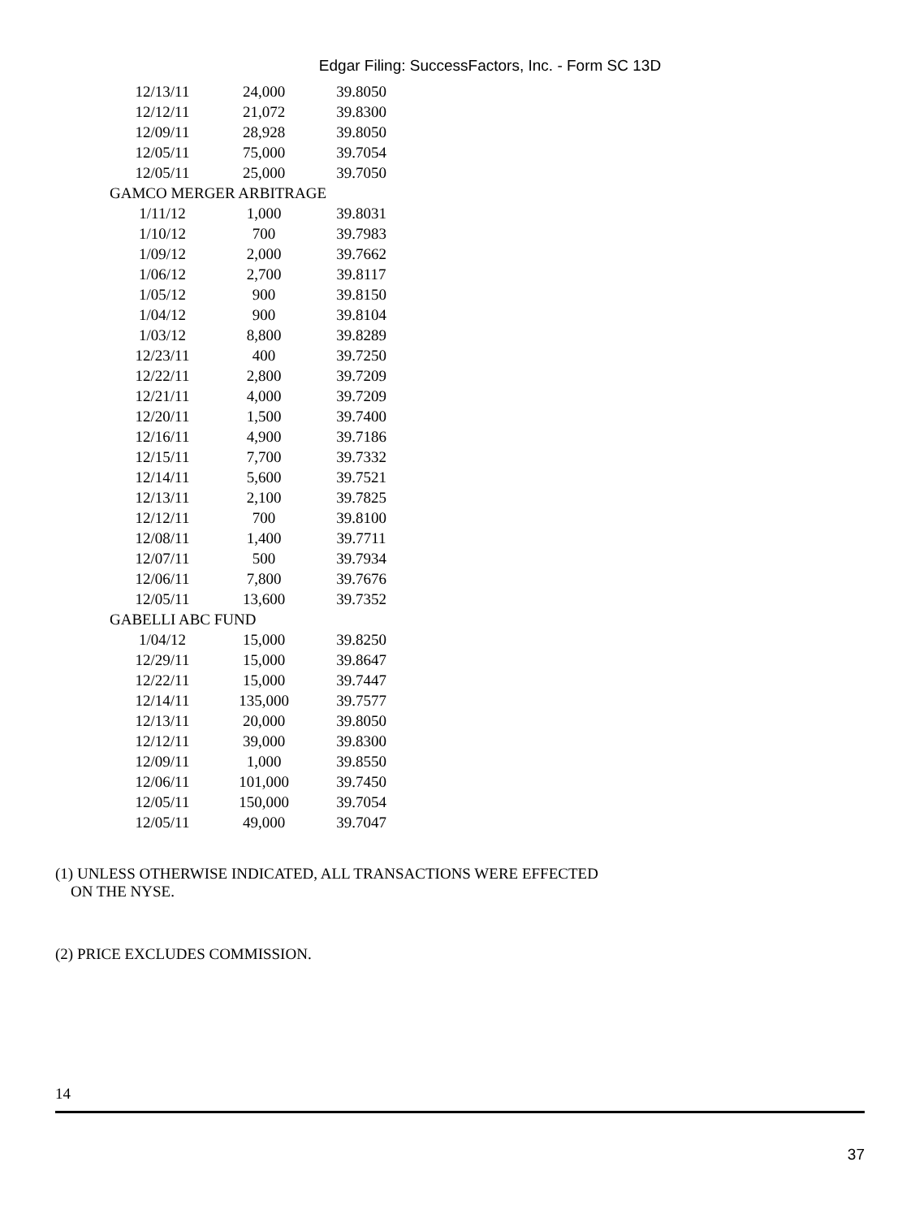Edgar Filing: SuccessFactors, Inc. - Form SC 13D
| 12/13/11 | 24,000 | 39.8050 |
| 12/12/11 | 21,072 | 39.8300 |
| 12/09/11 | 28,928 | 39.8050 |
| 12/05/11 | 75,000 | 39.7054 |
| 12/05/11 | 25,000 | 39.7050 |
| GAMCO MERGER ARBITRAGE | | |
| 1/11/12 | 1,000 | 39.8031 |
| 1/10/12 | 700 | 39.7983 |
| 1/09/12 | 2,000 | 39.7662 |
| 1/06/12 | 2,700 | 39.8117 |
| 1/05/12 | 900 | 39.8150 |
| 1/04/12 | 900 | 39.8104 |
| 1/03/12 | 8,800 | 39.8289 |
| 12/23/11 | 400 | 39.7250 |
| 12/22/11 | 2,800 | 39.7209 |
| 12/21/11 | 4,000 | 39.7209 |
| 12/20/11 | 1,500 | 39.7400 |
| 12/16/11 | 4,900 | 39.7186 |
| 12/15/11 | 7,700 | 39.7332 |
| 12/14/11 | 5,600 | 39.7521 |
| 12/13/11 | 2,100 | 39.7825 |
| 12/12/11 | 700 | 39.8100 |
| 12/08/11 | 1,400 | 39.7711 |
| 12/07/11 | 500 | 39.7934 |
| 12/06/11 | 7,800 | 39.7676 |
| 12/05/11 | 13,600 | 39.7352 |
| GABELLI ABC FUND | | |
| 1/04/12 | 15,000 | 39.8250 |
| 12/29/11 | 15,000 | 39.8647 |
| 12/22/11 | 15,000 | 39.7447 |
| 12/14/11 | 135,000 | 39.7577 |
| 12/13/11 | 20,000 | 39.8050 |
| 12/12/11 | 39,000 | 39.8300 |
| 12/09/11 | 1,000 | 39.8550 |
| 12/06/11 | 101,000 | 39.7450 |
| 12/05/11 | 150,000 | 39.7054 |
| 12/05/11 | 49,000 | 39.7047 |
(1) UNLESS OTHERWISE INDICATED, ALL TRANSACTIONS WERE EFFECTED
ON THE NYSE.
(2) PRICE EXCLUDES COMMISSION.
14
37